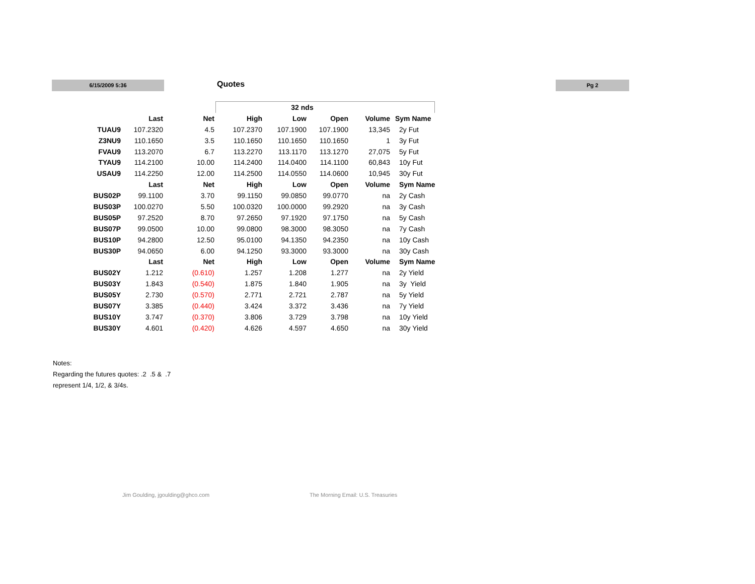6/15/2009 5:36 Quotes
Pg 2
| | | | 32 nds | | | | |
| | Last | Net | High | Low | Open | Volume | Sym Name |
| TUAU9 | 107.2320 | 4.5 | 107.2370 | 107.1900 | 107.1900 | 13,345 | 2y Fut |
| Z3NU9 | 110.1650 | 3.5 | 110.1650 | 110.1650 | 110.1650 | 1 | 3y Fut |
| FVAU9 | 113.2070 | 6.7 | 113.2270 | 113.1170 | 113.1270 | 27,075 | 5y Fut |
| TYAU9 | 114.2100 | 10.00 | 114.2400 | 114.0400 | 114.1100 | 60,843 | 10y Fut |
| USAU9 | 114.2250 | 12.00 | 114.2500 | 114.0550 | 114.0600 | 10,945 | 30y Fut |
| | Last | Net | High | Low | Open | Volume | Sym Name |
| BUS02P | 99.1100 | 3.70 | 99.1150 | 99.0850 | 99.0770 | na | 2y Cash |
| BUS03P | 100.0270 | 5.50 | 100.0320 | 100.0000 | 99.2920 | na | 3y Cash |
| BUS05P | 97.2520 | 8.70 | 97.2650 | 97.1920 | 97.1750 | na | 5y Cash |
| BUS07P | 99.0500 | 10.00 | 99.0800 | 98.3000 | 98.3050 | na | 7y Cash |
| BUS10P | 94.2800 | 12.50 | 95.0100 | 94.1350 | 94.2350 | na | 10y Cash |
| BUS30P | 94.0650 | 6.00 | 94.1250 | 93.3000 | 93.3000 | na | 30y Cash |
| | Last | Net | High | Low | Open | Volume | Sym Name |
| BUS02Y | 1.212 | (0.610) | 1.257 | 1.208 | 1.277 | na | 2y Yield |
| BUS03Y | 1.843 | (0.540) | 1.875 | 1.840 | 1.905 | na | 3y Yield |
| BUS05Y | 2.730 | (0.570) | 2.771 | 2.721 | 2.787 | na | 5y Yield |
| BUS07Y | 3.385 | (0.440) | 3.424 | 3.372 | 3.436 | na | 7y Yield |
| BUS10Y | 3.747 | (0.370) | 3.806 | 3.729 | 3.798 | na | 10y Yield |
| BUS30Y | 4.601 | (0.420) | 4.626 | 4.597 | 4.650 | na | 30y Yield |
Notes:
Regarding the futures quotes: .2 .5 & .7
represent 1/4, 1/2, & 3/4s.
Jim Goulding, jgoulding@ghco.com
The Morning Email: U.S. Treasuries